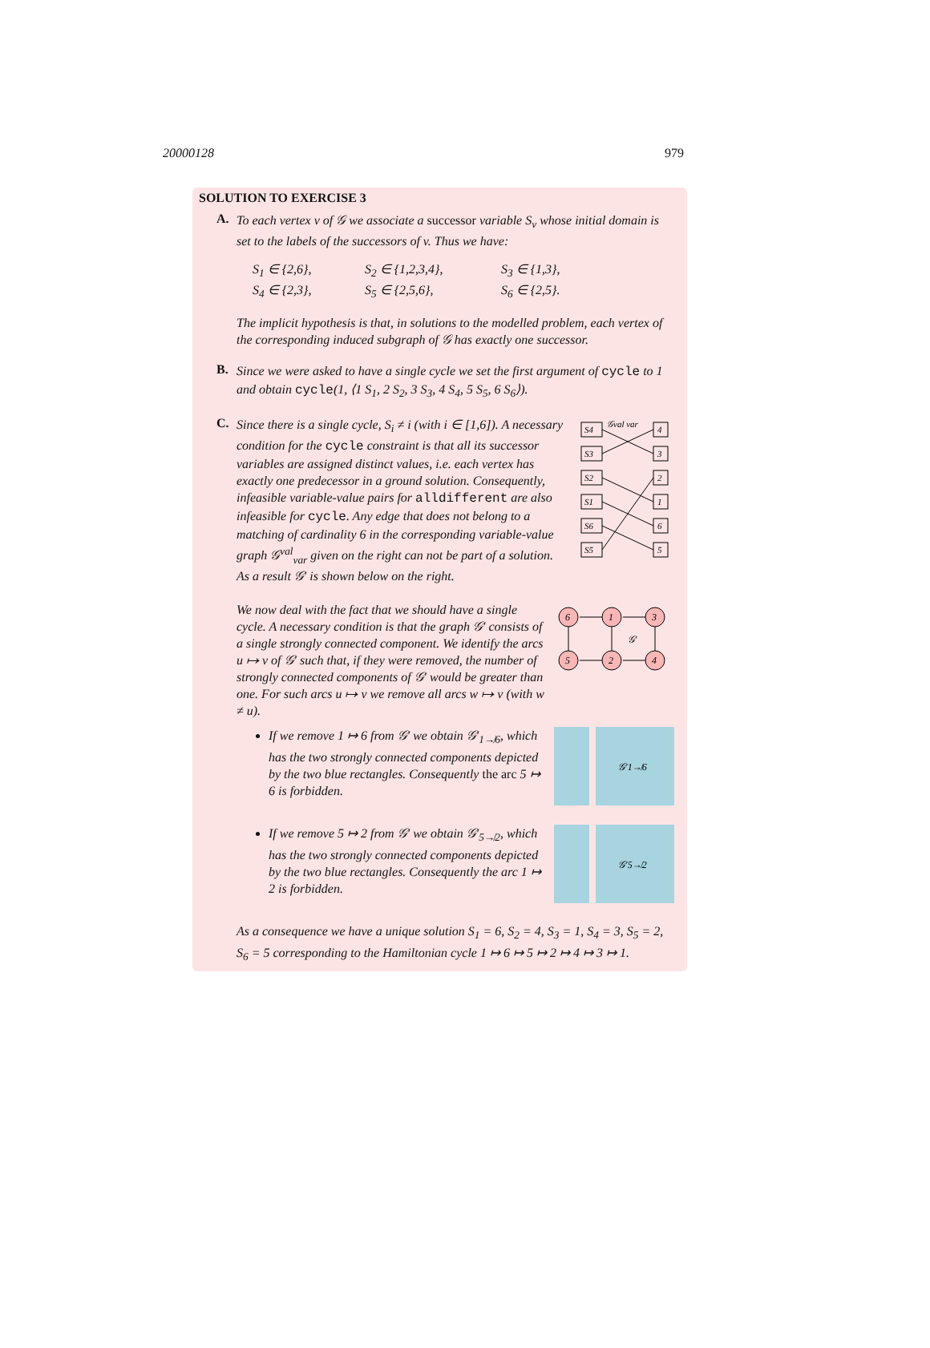20000128 979
SOLUTION TO EXERCISE 3
A.
To each vertex v of 𝒢 we associate a successor variable S<sub>v</sub> whose initial domain is set to the labels of the successors of v. Thus we have:
S<sub>1</sub> ∈ {2,6}, S<sub>2</sub> ∈ {1,2,3,4}, S<sub>3</sub> ∈ {1,3}, S<sub>4</sub> ∈ {2,3}, S<sub>5</sub> ∈ {2,5,6}, S<sub>6</sub> ∈ {2,5}.
The implicit hypothesis is that, in solutions to the modelled problem, each vertex of the corresponding induced subgraph of 𝒢 has exactly one successor.
B.
Since we were asked to have a single cycle we set the first argument of cycle to 1 and obtain cycle(1, ⟨1 S<sub>1</sub>, 2 S<sub>2</sub>, 3 S<sub>3</sub>, 4 S<sub>4</sub>, 5 S<sub>5</sub>, 6 S<sub>6</sub>⟩).
C.
Since there is a single cycle, S<sub>i</sub> ≠ i (with i ∈ [1,6]). A necessary condition for the cycle constraint is that all its successor variables are assigned distinct values, i.e. each vertex has exactly one predecessor in a ground solution. Consequently, infeasible variable-value pairs for alldifferent are also infeasible for cycle. Any edge that does not belong to a matching of cardinality 6 in the corresponding variable-value graph 𝒢<sup>val</sup><sub>var</sub> given on the right can not be part of a solution. As a result 𝒢′ is shown below on the right.
S4
S3
S2
S1
S6
S5
4
3
2
1
6
5
𝒢val var
We now deal with the fact that we should have a single cycle. A necessary condition is that the graph 𝒢′ consists of a single strongly connected component. We identify the arcs u ↦ v of 𝒢′ such that, if they were removed, the number of strongly connected components of 𝒢′ would be greater than one. For such arcs u ↦ v we remove all arcs w ↦ v (with w ≠ u).
6
1
3
5
2
4
𝒢′
If we remove 1 ↦ 6 from 𝒢′ we obtain 𝒢′<sub>1↛6</sub>, which has the two strongly connected components depicted by the two blue rectangles. Consequently the arc 5 ↦ 6 is forbidden.
𝒢′1↛6
If we remove 5 ↦ 2 from 𝒢′ we obtain 𝒢′<sub>5↛2</sub>, which has the two strongly connected components depicted by the two blue rectangles. Consequently the arc 1 ↦ 2 is forbidden.
𝒢′5↛2
As a consequence we have a unique solution S<sub>1</sub> = 6, S<sub>2</sub> = 4, S<sub>3</sub> = 1, S<sub>4</sub> = 3, S<sub>5</sub> = 2, S<sub>6</sub> = 5 corresponding to the Hamiltonian cycle 1 ↦ 6 ↦ 5 ↦ 2 ↦ 4 ↦ 3 ↦ 1.